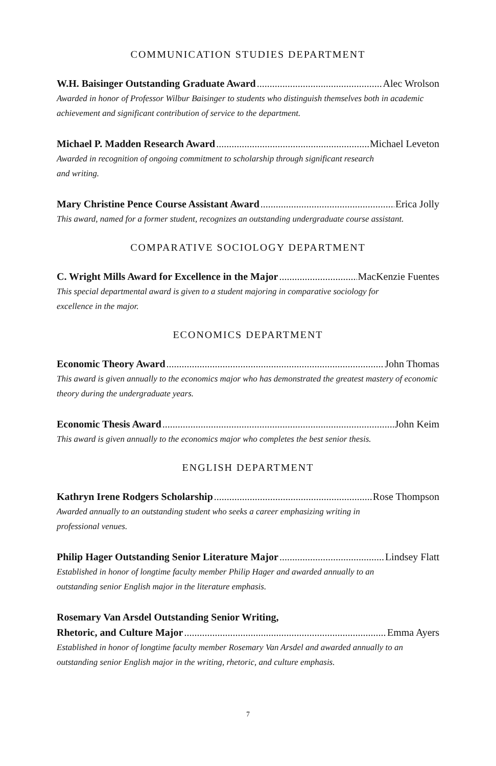COMMUNICATION STUDIES DEPARTMENT
W.H. Baisinger Outstanding Graduate Award Alec Wrolson
Awarded in honor of Professor Wilbur Baisinger to students who distinguish themselves both in academic achievement and significant contribution of service to the department.
Michael P. Madden Research Award Michael Leveton
Awarded in recognition of ongoing commitment to scholarship through significant research
and writing.
Mary Christine Pence Course Assistant Award Erica Jolly
This award, named for a former student, recognizes an outstanding undergraduate course assistant.
COMPARATIVE SOCIOLOGY DEPARTMENT
C. Wright Mills Award for Excellence in the Major MacKenzie Fuentes
This special departmental award is given to a student majoring in comparative sociology for
excellence in the major.
ECONOMICS DEPARTMENT
Economic Theory Award John Thomas
This award is given annually to the economics major who has demonstrated the greatest mastery of economic theory during the undergraduate years.
Economic Thesis Award John Keim
This award is given annually to the economics major who completes the best senior thesis.
ENGLISH DEPARTMENT
Kathryn Irene Rodgers Scholarship Rose Thompson
Awarded annually to an outstanding student who seeks a career emphasizing writing in
professional venues.
Philip Hager Outstanding Senior Literature Major Lindsey Flatt
Established in honor of longtime faculty member Philip Hager and awarded annually to an
outstanding senior English major in the literature emphasis.
Rosemary Van Arsdel Outstanding Senior Writing,
Rhetoric, and Culture Major Emma Ayers
Established in honor of longtime faculty member Rosemary Van Arsdel and awarded annually to an outstanding senior English major in the writing, rhetoric, and culture emphasis.
7